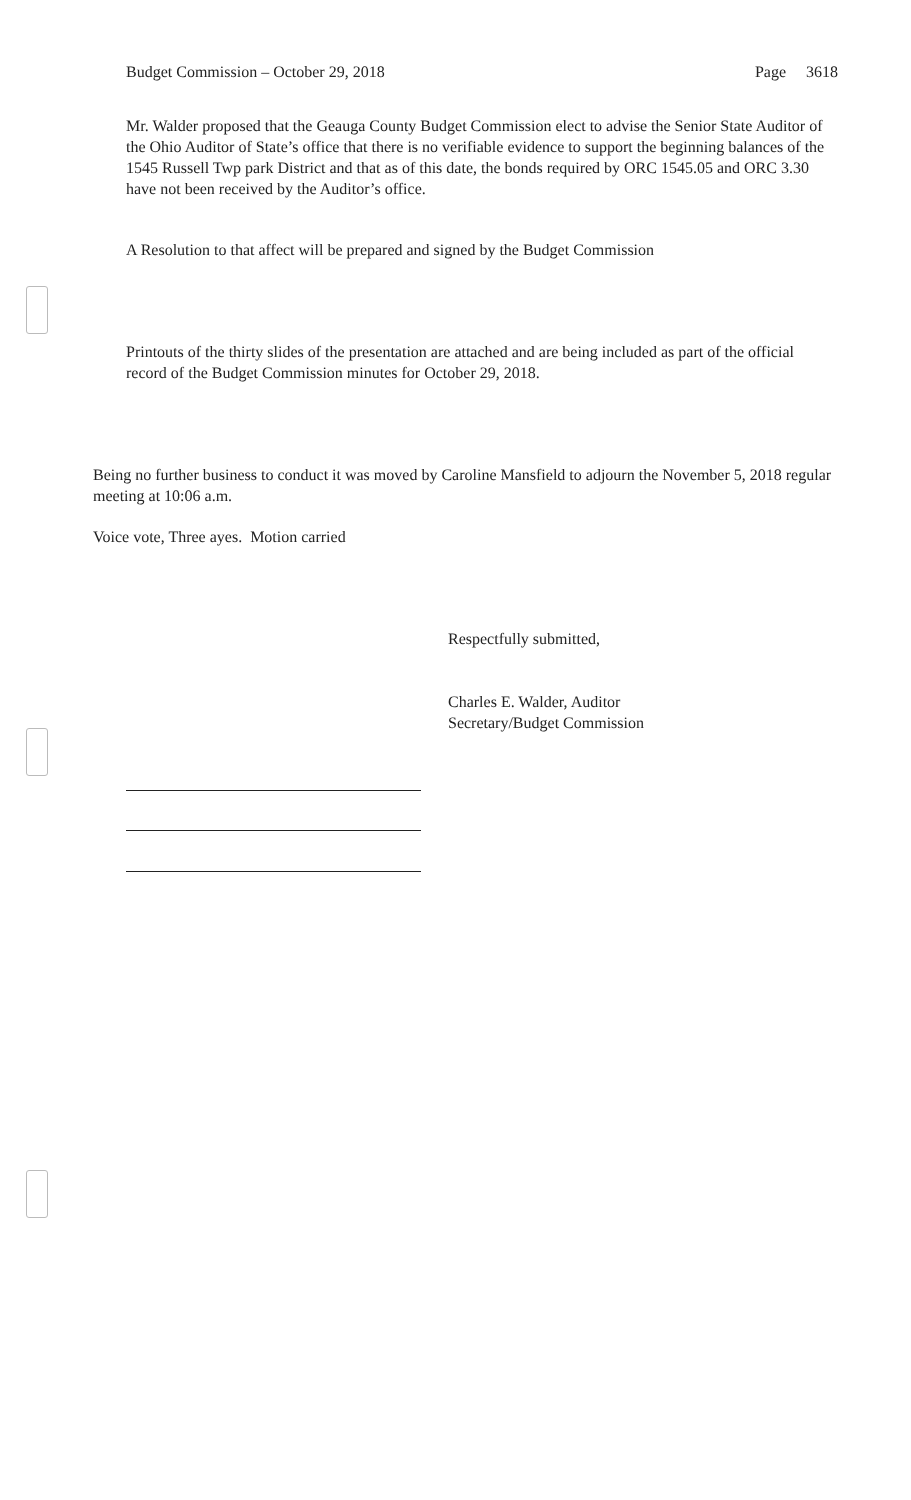Budget Commission – October 29, 2018 Page 3618
Mr. Walder proposed that the Geauga County Budget Commission elect to advise the Senior State Auditor of the Ohio Auditor of State’s office that there is no verifiable evidence to support the beginning balances of the 1545 Russell Twp park District and that as of this date, the bonds required by ORC 1545.05 and ORC 3.30 have not been received by the Auditor’s office.
A Resolution to that affect will be prepared and signed by the Budget Commission
Printouts of the thirty slides of the presentation are attached and are being included as part of the official record of the Budget Commission minutes for October 29, 2018.
Being no further business to conduct it was moved by Caroline Mansfield to adjourn the November 5, 2018 regular meeting at 10:06 a.m.
Voice vote, Three ayes. Motion carried
Respectfully submitted,
Charles E. Walder, Auditor
Secretary/Budget Commission